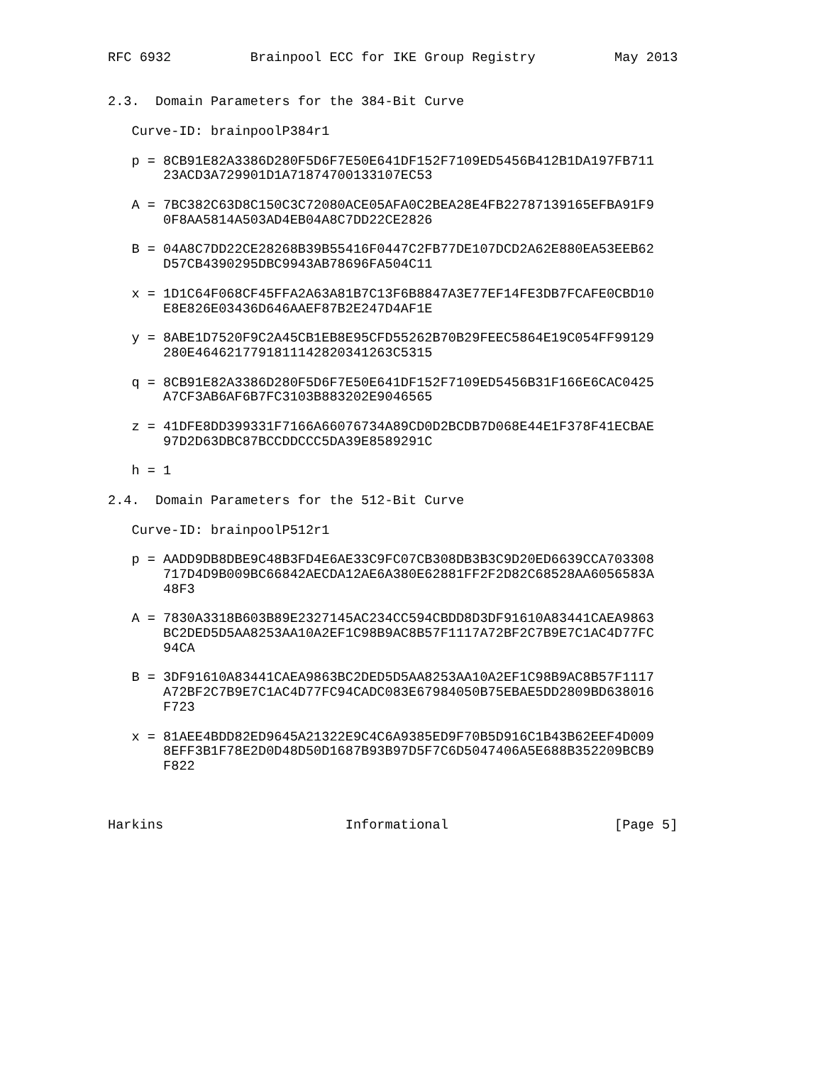RFC 6932          Brainpool ECC for IKE Group Registry          May 2013


2.3.  Domain Parameters for the 384-Bit Curve

   Curve-ID: brainpoolP384r1

   p = 8CB91E82A3386D280F5D6F7E50E641DF152F7109ED5456B412B1DA197FB711
       23ACD3A729901D1A71874700133107EC53

   A = 7BC382C63D8C150C3C72080ACE05AFA0C2BEA28E4FB22787139165EFBA91F9
       0F8AA5814A503AD4EB04A8C7DD22CE2826

   B = 04A8C7DD22CE28268B39B55416F0447C2FB77DE107DCD2A62E880EA53EEB62
       D57CB4390295DBC9943AB78696FA504C11

   x = 1D1C64F068CF45FFA2A63A81B7C13F6B8847A3E77EF14FE3DB7FCAFE0CBD10
       E8E826E03436D646AAEF87B2E247D4AF1E

   y = 8ABE1D7520F9C2A45CB1EB8E95CFD55262B70B29FEEC5864E19C054FF99129
       280E4646217791811142820341263C5315

   q = 8CB91E82A3386D280F5D6F7E50E641DF152F7109ED5456B31F166E6CAC0425
       A7CF3AB6AF6B7FC3103B883202E9046565

   z = 41DFE8DD399331F7166A66076734A89CD0D2BCDB7D068E44E1F378F41ECBAE
       97D2D63DBC87BCCDDCCC5DA39E8589291C

   h = 1

2.4.  Domain Parameters for the 512-Bit Curve

   Curve-ID: brainpoolP512r1

   p = AADD9DB8DBE9C48B3FD4E6AE33C9FC07CB308DB3B3C9D20ED6639CCA703308
       717D4D9B009BC66842AECDA12AE6A380E62881FF2F2D82C68528AA6056583A
       48F3

   A = 7830A3318B603B89E2327145AC234CC594CBDD8D3DF91610A83441CAEA9863
       BC2DED5D5AA8253AA10A2EF1C98B9AC8B57F1117A72BF2C7B9E7C1AC4D77FC
       94CA

   B = 3DF91610A83441CAEA9863BC2DED5D5AA8253AA10A2EF1C98B9AC8B57F1117
       A72BF2C7B9E7C1AC4D77FC94CADC083E67984050B75EBAE5DD2809BD638016
       F723

   x = 81AEE4BDD82ED9645A21322E9C4C6A9385ED9F70B5D916C1B43B62EEF4D009
       8EFF3B1F78E2D0D48D50D1687B93B97D5F7C6D5047406A5E688B352209BCB9
       F822



Harkins                       Informational                     [Page 5]